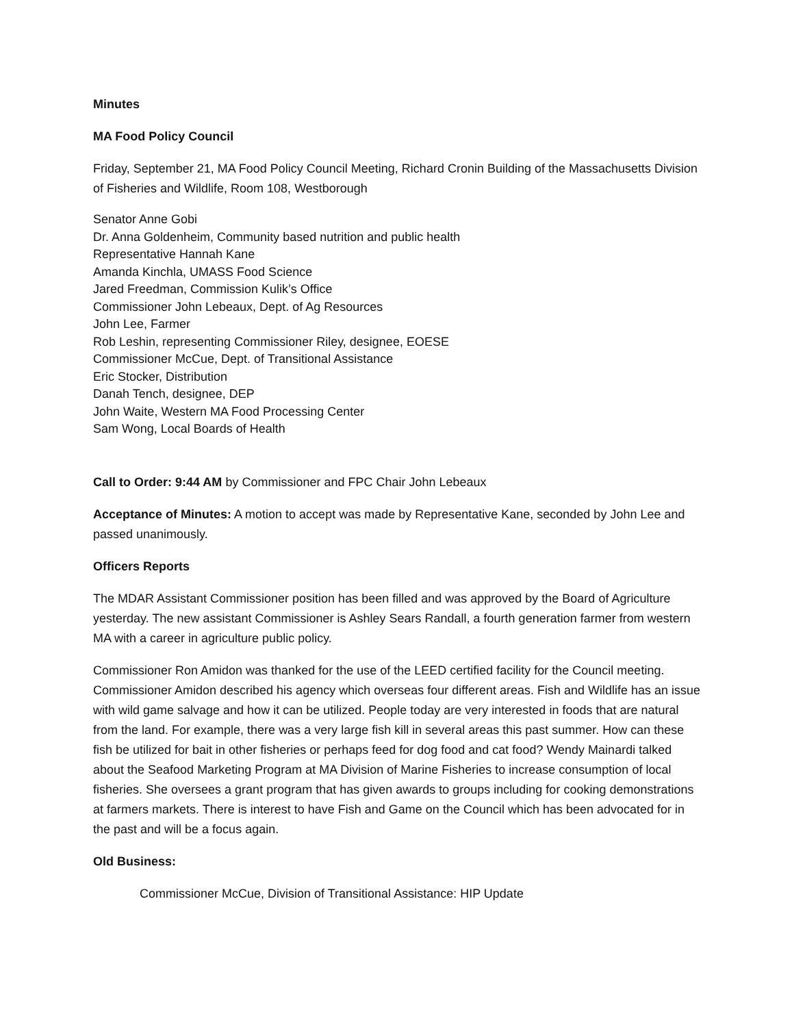Minutes
MA Food Policy Council
Friday, September 21, MA Food Policy Council Meeting, Richard Cronin Building of the Massachusetts Division of Fisheries and Wildlife, Room 108, Westborough
Senator Anne Gobi
Dr. Anna Goldenheim, Community based nutrition and public health
Representative Hannah Kane
Amanda Kinchla, UMASS Food Science
Jared Freedman, Commission Kulik’s Office
Commissioner John Lebeaux, Dept. of Ag Resources
John Lee, Farmer
Rob Leshin, representing Commissioner Riley, designee, EOESE
Commissioner McCue, Dept. of Transitional Assistance
Eric Stocker, Distribution
Danah Tench, designee, DEP
John Waite, Western MA Food Processing Center
Sam Wong, Local Boards of Health
Call to Order: 9:44 AM by Commissioner and FPC Chair John Lebeaux
Acceptance of Minutes: A motion to accept was made by Representative Kane, seconded by John Lee and passed unanimously.
Officers Reports
The MDAR Assistant Commissioner position has been filled and was approved by the Board of Agriculture yesterday. The new assistant Commissioner is Ashley Sears Randall, a fourth generation farmer from western MA with a career in agriculture public policy.
Commissioner Ron Amidon was thanked for the use of the LEED certified facility for the Council meeting. Commissioner Amidon described his agency which overseas four different areas. Fish and Wildlife has an issue with wild game salvage and how it can be utilized. People today are very interested in foods that are natural from the land. For example, there was a very large fish kill in several areas this past summer. How can these fish be utilized for bait in other fisheries or perhaps feed for dog food and cat food? Wendy Mainardi talked about the Seafood Marketing Program at MA Division of Marine Fisheries to increase consumption of local fisheries. She oversees a grant program that has given awards to groups including for cooking demonstrations at farmers markets. There is interest to have Fish and Game on the Council which has been advocated for in the past and will be a focus again.
Old Business:
Commissioner McCue, Division of Transitional Assistance: HIP Update